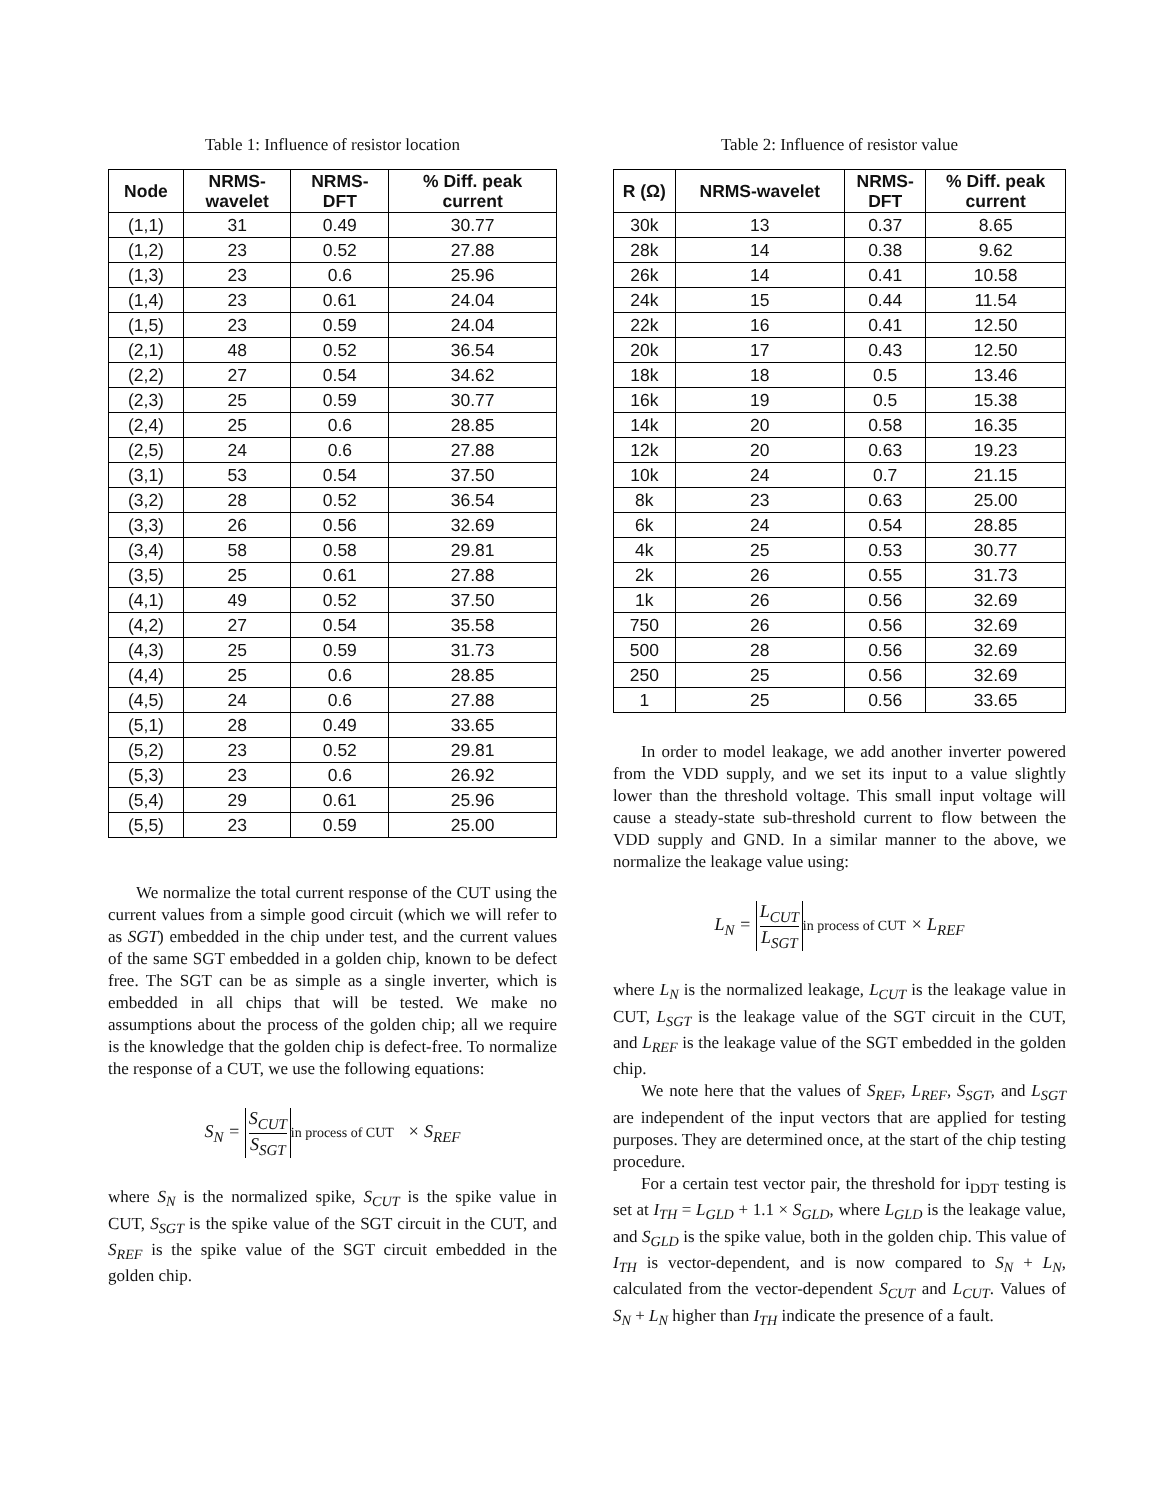Table 1: Influence of resistor location
| Node | NRMS- wavelet | NRMS- DFT | % Diff. peak current |
| --- | --- | --- | --- |
| (1,1) | 31 | 0.49 | 30.77 |
| (1,2) | 23 | 0.52 | 27.88 |
| (1,3) | 23 | 0.6 | 25.96 |
| (1,4) | 23 | 0.61 | 24.04 |
| (1,5) | 23 | 0.59 | 24.04 |
| (2,1) | 48 | 0.52 | 36.54 |
| (2,2) | 27 | 0.54 | 34.62 |
| (2,3) | 25 | 0.59 | 30.77 |
| (2,4) | 25 | 0.6 | 28.85 |
| (2,5) | 24 | 0.6 | 27.88 |
| (3,1) | 53 | 0.54 | 37.50 |
| (3,2) | 28 | 0.52 | 36.54 |
| (3,3) | 26 | 0.56 | 32.69 |
| (3,4) | 58 | 0.58 | 29.81 |
| (3,5) | 25 | 0.61 | 27.88 |
| (4,1) | 49 | 0.52 | 37.50 |
| (4,2) | 27 | 0.54 | 35.58 |
| (4,3) | 25 | 0.59 | 31.73 |
| (4,4) | 25 | 0.6 | 28.85 |
| (4,5) | 24 | 0.6 | 27.88 |
| (5,1) | 28 | 0.49 | 33.65 |
| (5,2) | 23 | 0.52 | 29.81 |
| (5,3) | 23 | 0.6 | 26.92 |
| (5,4) | 29 | 0.61 | 25.96 |
| (5,5) | 23 | 0.59 | 25.00 |
We normalize the total current response of the CUT using the current values from a simple good circuit (which we will refer to as SGT) embedded in the chip under test, and the current values of the same SGT embedded in a golden chip, known to be defect free. The SGT can be as simple as a single inverter, which is embedded in all chips that will be tested. We make no assumptions about the process of the golden chip; all we require is the knowledge that the golden chip is defect-free. To normalize the response of a CUT, we use the following equations:
S<sub>N</sub> = S<sub>CUT</sub> S<sub>SGT</sub> in process of CUT × S<sub>REF</sub>
where S<sub>N</sub> is the normalized spike, S<sub>CUT</sub> is the spike value in CUT, S<sub>SGT</sub> is the spike value of the SGT circuit in the CUT, and S<sub>REF</sub> is the spike value of the SGT circuit embedded in the golden chip.
Table 2: Influence of resistor value
| R (Ω) | NRMS-wavelet | NRMS- DFT | % Diff. peak current |
| --- | --- | --- | --- |
| 30k | 13 | 0.37 | 8.65 |
| 28k | 14 | 0.38 | 9.62 |
| 26k | 14 | 0.41 | 10.58 |
| 24k | 15 | 0.44 | 11.54 |
| 22k | 16 | 0.41 | 12.50 |
| 20k | 17 | 0.43 | 12.50 |
| 18k | 18 | 0.5 | 13.46 |
| 16k | 19 | 0.5 | 15.38 |
| 14k | 20 | 0.58 | 16.35 |
| 12k | 20 | 0.63 | 19.23 |
| 10k | 24 | 0.7 | 21.15 |
| 8k | 23 | 0.63 | 25.00 |
| 6k | 24 | 0.54 | 28.85 |
| 4k | 25 | 0.53 | 30.77 |
| 2k | 26 | 0.55 | 31.73 |
| 1k | 26 | 0.56 | 32.69 |
| 750 | 26 | 0.56 | 32.69 |
| 500 | 28 | 0.56 | 32.69 |
| 250 | 25 | 0.56 | 32.69 |
| 1 | 25 | 0.56 | 33.65 |
In order to model leakage, we add another inverter powered from the VDD supply, and we set its input to a value slightly lower than the threshold voltage. This small input voltage will cause a steady-state sub-threshold current to flow between the VDD supply and GND. In a similar manner to the above, we normalize the leakage value using:
L<sub>N</sub> = L<sub>CUT</sub> L<sub>SGT</sub> in process of CUT × L<sub>REF</sub>
where L<sub>N</sub> is the normalized leakage, L<sub>CUT</sub> is the leakage value in CUT, L<sub>SGT</sub> is the leakage value of the SGT circuit in the CUT, and L<sub>REF</sub> is the leakage value of the SGT embedded in the golden chip.
We note here that the values of S<sub>REF</sub>, L<sub>REF</sub>, S<sub>SGT</sub>, and L<sub>SGT</sub> are independent of the input vectors that are applied for testing purposes. They are determined once, at the start of the chip testing procedure.
For a certain test vector pair, the threshold for i<sub>DDT</sub> testing is set at I<sub>TH</sub> = L<sub>GLD</sub> + 1.1 × S<sub>GLD</sub>, where L<sub>GLD</sub> is the leakage value, and S<sub>GLD</sub> is the spike value, both in the golden chip. This value of I<sub>TH</sub> is vector-dependent, and is now compared to S<sub>N</sub> + L<sub>N</sub>, calculated from the vector-dependent S<sub>CUT</sub> and L<sub>CUT</sub>. Values of S<sub>N</sub> + L<sub>N</sub> higher than I<sub>TH</sub> indicate the presence of a fault.